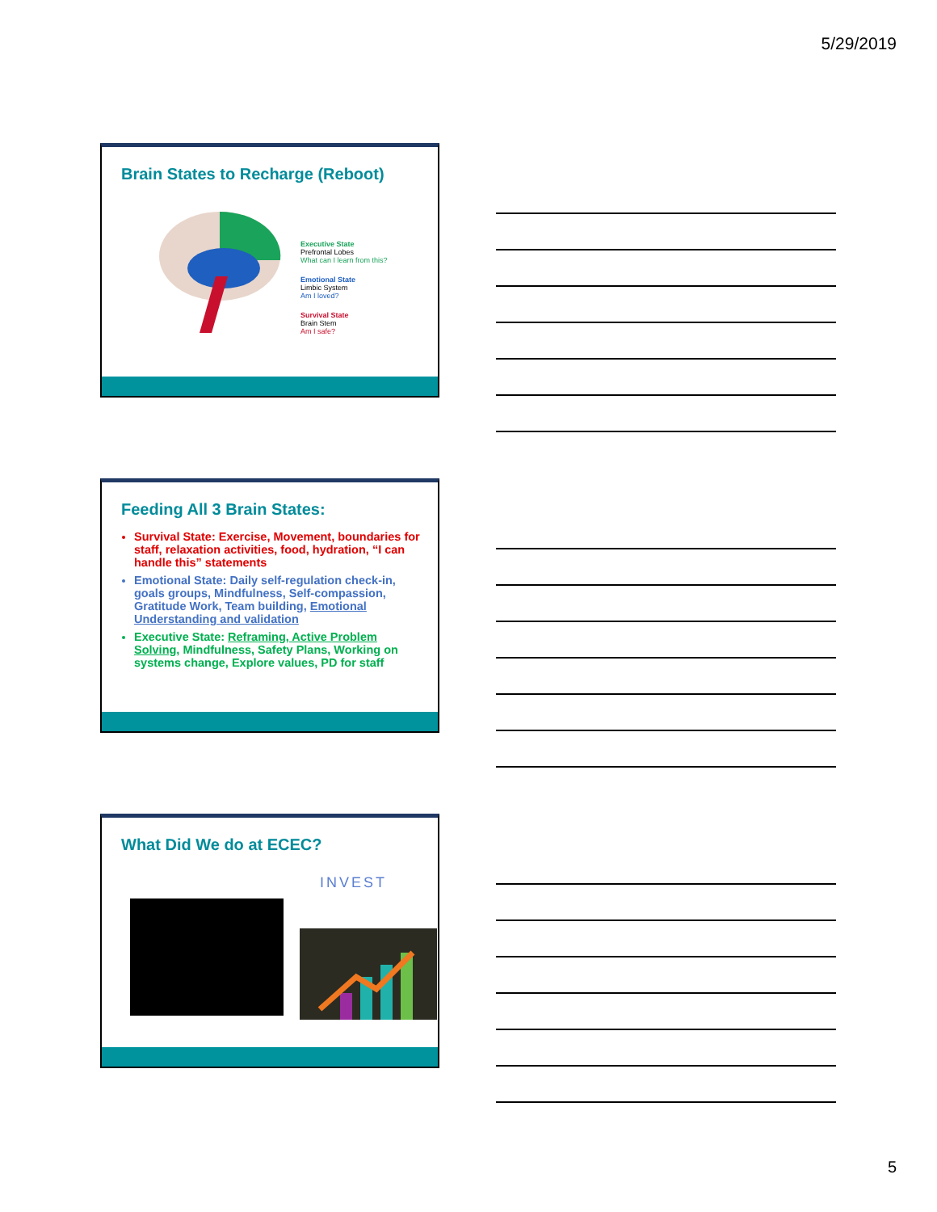5/29/2019
Brain States to Recharge (Reboot)
Executive State
Prefrontal Lobes
What can I learn from this?
Emotional State
Limbic System
Am I loved?
Survival State
Brain Stem
Am I safe?
Feeding All 3 Brain States:
Survival State: Exercise, Movement, boundaries for staff, relaxation activities, food, hydration, “I can handle this” statements
Emotional State: Daily self-regulation check-in, goals groups, Mindfulness, Self-compassion, Gratitude Work, Team building, Emotional Understanding and validation
Executive State: Reframing, Active Problem Solving, Mindfulness, Safety Plans, Working on systems change, Explore values, PD for staff
What Did We do at ECEC?
INVEST
5